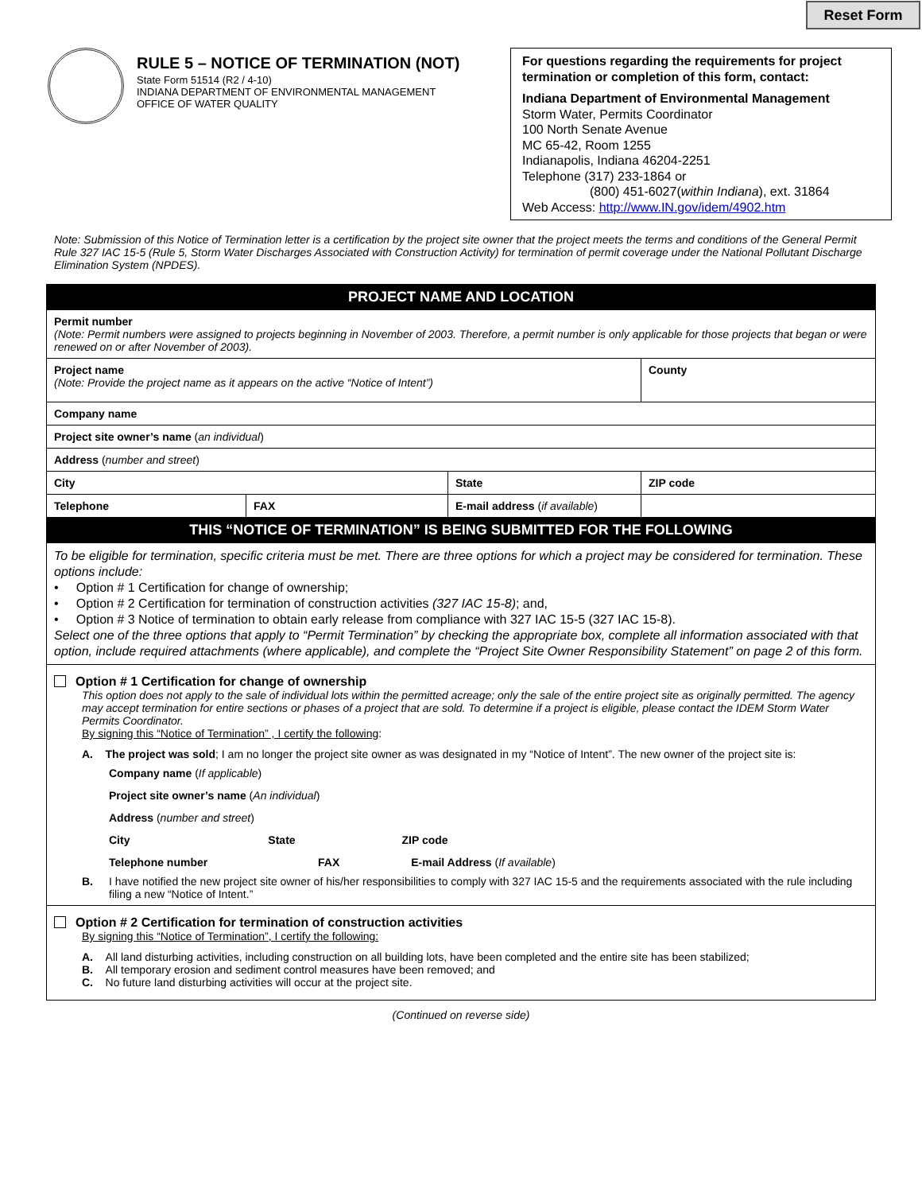Reset Form
RULE 5 – NOTICE OF TERMINATION (NOT)
State Form 51514 (R2 / 4-10)
INDIANA DEPARTMENT OF ENVIRONMENTAL MANAGEMENT
OFFICE OF WATER QUALITY
For questions regarding the requirements for project termination or completion of this form, contact:
Indiana Department of Environmental Management
Storm Water, Permits Coordinator
100 North Senate Avenue
MC 65-42, Room 1255
Indianapolis, Indiana 46204-2251
Telephone (317) 233-1864 or
(800) 451-6027(within Indiana), ext. 31864
Web Access: http://www.IN.gov/idem/4902.htm
Note: Submission of this Notice of Termination letter is a certification by the project site owner that the project meets the terms and conditions of the General Permit Rule 327 IAC 15-5 (Rule 5, Storm Water Discharges Associated with Construction Activity) for termination of permit coverage under the National Pollutant Discharge Elimination System (NPDES).
| PROJECT NAME AND LOCATION | | | |
| Permit number (Note: Permit numbers were assigned to projects beginning in November of 2003. Therefore, a permit number is only applicable for those projects that began or were renewed on or after November of 2003). | | | |
| Project name (Note: Provide the project name as it appears on the active “Notice of Intent”) | | | County |
| Company name | | | |
| Project site owner’s name ( an individual ) | | | |
| Address ( number and street ) | | | |
| City | | State | ZIP code |
| Telephone | FAX | E-mail address ( if available ) | |
| THIS “NOTICE OF TERMINATION” IS BEING SUBMITTED FOR THE FOLLOWING | | | |
| To be eligible for termination, specific criteria must be met. There are three options for which a project may be considered for termination. These options include: • Option # 1 Certification for change of ownership; • Option # 2 Certification for termination of construction activities (327 IAC 15-8) ; and, • Option # 3 Notice of termination to obtain early release from compliance with 327 IAC 15-5 (327 IAC 15-8). Select one of the three options that apply to “Permit Termination” by checking the appropriate box, complete all information associated with that option, include required attachments (where applicable), and complete the “Project Site Owner Responsibility Statement” on page 2 of this form. | | | |
| Option # 1 Certification for change of ownership This option does not apply to the sale of individual lots within the permitted acreage; only the sale of the entire project site as originally permitted. The agency may accept termination for entire sections or phases of a project that are sold. To determine if a project is eligible, please contact the IDEM Storm Water Permits Coordinator. By signing this “Notice of Termination” , I certify the following : A. The project was sold ; I am no longer the project site owner as was designated in my “Notice of Intent”. The new owner of the project site is: Company name ( If applicable ) Project site owner’s name ( An individual ) Address ( number and street ) City State ZIP code Telephone number FAX E-mail Address ( If available ) B. I have notified the new project site owner of his/her responsibilities to comply with 327 IAC 15-5 and the requirements associated with the rule including filing a new “Notice of Intent.” | | | |
| Option # 2 Certification for termination of construction activities By signing this “Notice of Termination”, I certify the following: A. All land disturbing activities, including construction on all building lots, have been completed and the entire site has been stabilized; B. All temporary erosion and sediment control measures have been removed; and C. No future land disturbing activities will occur at the project site. | | | |
(Continued on reverse side)